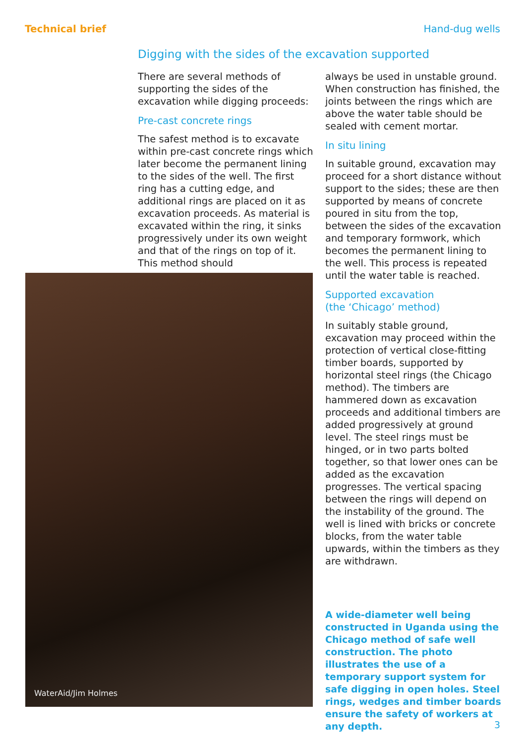Technical brief Hand-dug wells
Digging with the sides of the excavation supported
There are several methods of supporting the sides of the excavation while digging proceeds:
Pre-cast concrete rings
The safest method is to excavate within pre-cast concrete rings which later become the permanent lining to the sides of the well. The first ring has a cutting edge, and additional rings are placed on it as excavation proceeds. As material is excavated within the ring, it sinks progressively under its own weight and that of the rings on top of it. This method should
always be used in unstable ground. When construction has finished, the joints between the rings which are above the water table should be sealed with cement mortar.
In situ lining
In suitable ground, excavation may proceed for a short distance without support to the sides; these are then supported by means of concrete poured in situ from the top, between the sides of the excavation and temporary formwork, which becomes the permanent lining to the well. This process is repeated until the water table is reached.
Supported excavation
(the ‘Chicago’ method)
In suitably stable ground, excavation may proceed within the protection of vertical close-fitting timber boards, supported by horizontal steel rings (the Chicago method). The timbers are hammered down as excavation proceeds and additional timbers are added progressively at ground level. The steel rings must be hinged, or in two parts bolted together, so that lower ones can be added as the excavation progresses. The vertical spacing between the rings will depend on the instability of the ground. The well is lined with bricks or concrete blocks, from the water table upwards, within the timbers as they are withdrawn.
WaterAid/Jim Holmes
A wide-diameter well being constructed in Uganda using the Chicago method of safe well construction. The photo illustrates the use of a temporary support system for safe digging in open holes. Steel rings, wedges and timber boards ensure the safety of workers at any depth.
3